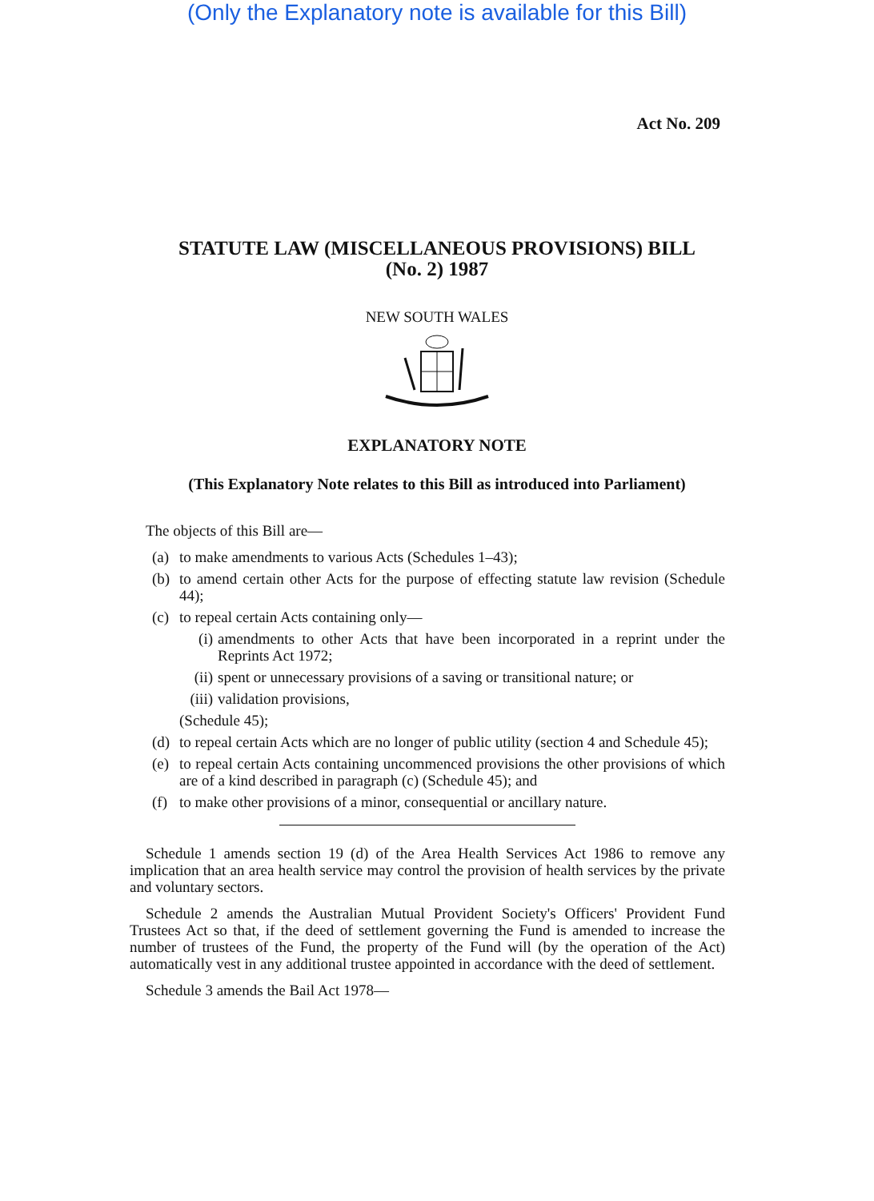(Only the Explanatory note is available for this Bill)
Act No. 209
STATUTE LAW (MISCELLANEOUS PROVISIONS) BILL
(No. 2) 1987
NEW SOUTH WALES
EXPLANATORY NOTE
(This Explanatory Note relates to this Bill as introduced into Parliament)
The objects of this Bill are—
(a) to make amendments to various Acts (Schedules 1–43);
(b) to amend certain other Acts for the purpose of effecting statute law revision (Schedule 44);
(c) to repeal certain Acts containing only—
(i) amendments to other Acts that have been incorporated in a reprint under the Reprints Act 1972;
(ii) spent or unnecessary provisions of a saving or transitional nature; or
(iii) validation provisions,
(Schedule 45);
(d) to repeal certain Acts which are no longer of public utility (section 4 and Schedule 45);
(e) to repeal certain Acts containing uncommenced provisions the other provisions of which are of a kind described in paragraph (c) (Schedule 45); and
(f) to make other provisions of a minor, consequential or ancillary nature.
Schedule 1 amends section 19 (d) of the Area Health Services Act 1986 to remove any implication that an area health service may control the provision of health services by the private and voluntary sectors.
Schedule 2 amends the Australian Mutual Provident Society's Officers' Provident Fund Trustees Act so that, if the deed of settlement governing the Fund is amended to increase the number of trustees of the Fund, the property of the Fund will (by the operation of the Act) automatically vest in any additional trustee appointed in accordance with the deed of settlement.
Schedule 3 amends the Bail Act 1978—